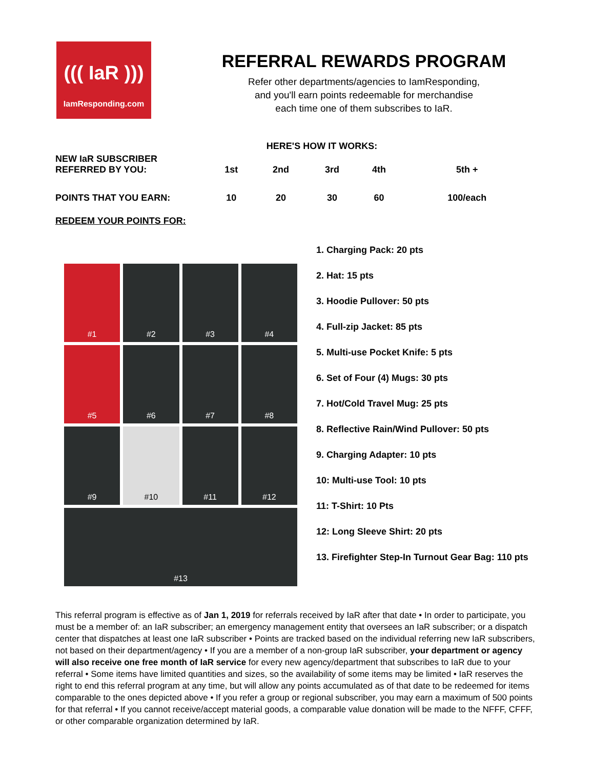((( IaR )))
IamResponding.com
REFERRAL REWARDS PROGRAM
Refer other departments/agencies to IamResponding,
and you'll earn points redeemable for merchandise
each time one of them subscribes to IaR.
HERE'S HOW IT WORKS:
| NEW IaR SUBSCRIBER REFERRED BY YOU: | 1st | 2nd | 3rd | 4th | 5th + |
| POINTS THAT YOU EARN: | 10 | 20 | 30 | 60 | 100/each |
REDEEM YOUR POINTS FOR:
#1
#2
#3
#4
#5
#6
#7
#8
#9
#10
#11
#12
#13
1. Charging Pack: 20 pts
2. Hat: 15 pts
3. Hoodie Pullover: 50 pts
4. Full-zip Jacket: 85 pts
5. Multi-use Pocket Knife: 5 pts
6. Set of Four (4) Mugs: 30 pts
7. Hot/Cold Travel Mug: 25 pts
8. Reflective Rain/Wind Pullover: 50 pts
9. Charging Adapter: 10 pts
10: Multi-use Tool: 10 pts
11: T-Shirt: 10 Pts
12: Long Sleeve Shirt: 20 pts
13. Firefighter Step-In Turnout Gear Bag: 110 pts
This referral program is effective as of Jan 1, 2019 for referrals received by IaR after that date • In order to participate, you must be a member of: an IaR subscriber; an emergency management entity that oversees an IaR subscriber; or a dispatch center that dispatches at least one IaR subscriber • Points are tracked based on the individual referring new IaR subscribers, not based on their department/agency • If you are a member of a non-group IaR subscriber, your department or agency will also receive one free month of IaR service for every new agency/department that subscribes to IaR due to your referral • Some items have limited quantities and sizes, so the availability of some items may be limited • IaR reserves the right to end this referral program at any time, but will allow any points accumulated as of that date to be redeemed for items comparable to the ones depicted above • If you refer a group or regional subscriber, you may earn a maximum of 500 points for that referral • If you cannot receive/accept material goods, a comparable value donation will be made to the NFFF, CFFF, or other comparable organization determined by IaR.